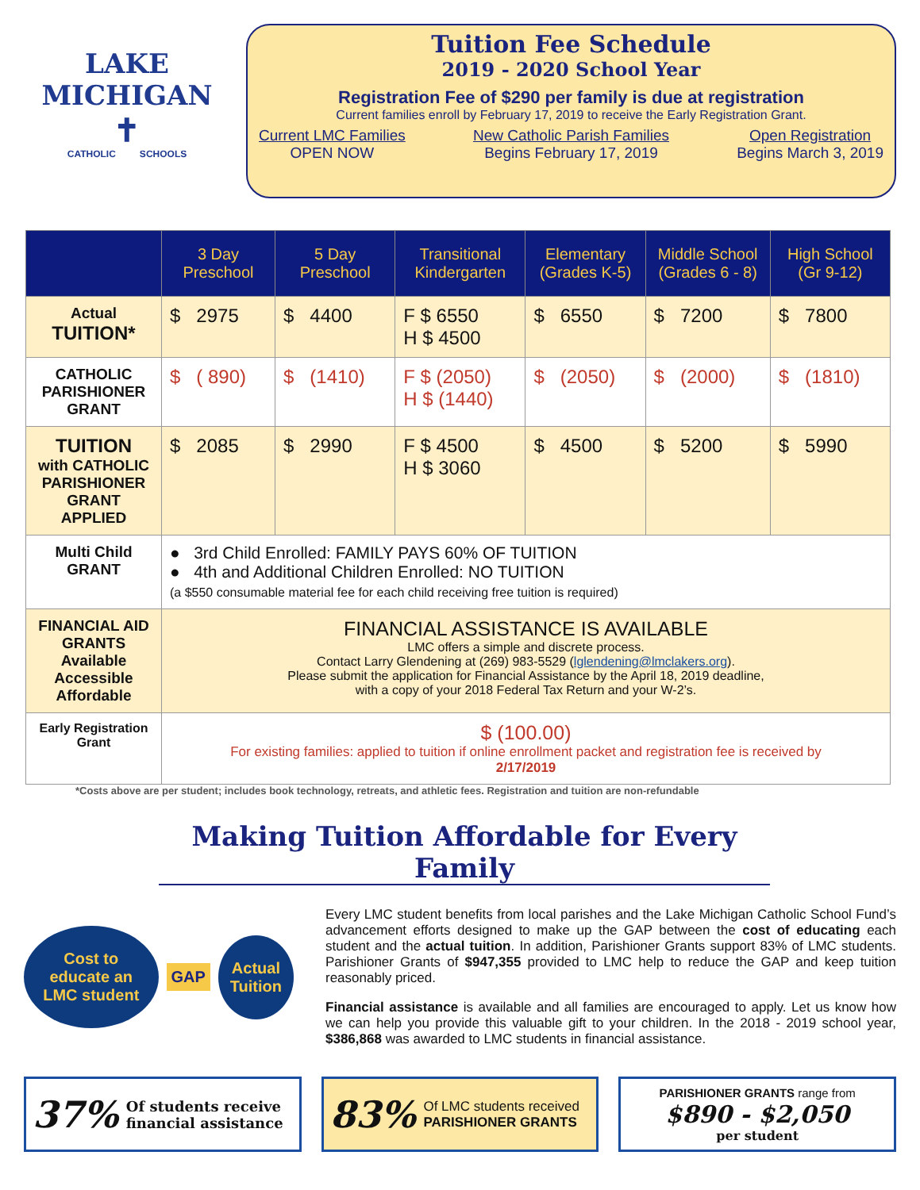LAKE MICHIGAN
✝
CATHOLIC SCHOOLS
Tuition Fee Schedule
2019 - 2020 School Year
Registration Fee of $290 per family is due at registration
Current families enroll by February 17, 2019 to receive the Early Registration Grant.
Current LMC Families
OPEN NOW New Catholic Parish Families
Begins February 17, 2019 Open Registration
Begins March 3, 2019
| | 3 Day Preschool | 5 Day Preschool | Transitional Kindergarten | Elementary (Grades K-5) | Middle School (Grades 6 - 8) | High School (Gr 9-12) |
| --- | --- | --- | --- | --- | --- | --- |
| Actual TUITION* | $ 2975 | $ 4400 | F $ 6550 H $ 4500 | $ 6550 | $ 7200 | $ 7800 |
| CATHOLIC PARISHIONER GRANT | $ ( 890) | $ (1410) | F $ (2050) H $ (1440) | $ (2050) | $ (2000) | $ (1810) |
| TUITION with CATHOLIC PARISHIONER GRANT APPLIED | $ 2085 | $ 2990 | F $ 4500 H $ 3060 | $ 4500 | $ 5200 | $ 5990 |
| Multi Child GRANT | ● 3rd Child Enrolled: FAMILY PAYS 60% OF TUITION ● 4th and Additional Children Enrolled: NO TUITION (a $550 consumable material fee for each child receiving free tuition is required) | | | | | |
| FINANCIAL AID GRANTS Available Accessible Affordable | FINANCIAL ASSISTANCE IS AVAILABLE LMC offers a simple and discrete process. Contact Larry Glendening at (269) 983-5529 ( lglendening@lmclakers.org ). Please submit the application for Financial Assistance by the April 18, 2019 deadline, with a copy of your 2018 Federal Tax Return and your W-2’s. | | | | | |
| Early Registration Grant | $ (100.00) For existing families: applied to tuition if online enrollment packet and registration fee is received by 2/17/2019 | | | | | |
*Costs above are per student; includes book technology, retreats, and athletic fees. Registration and tuition are non-refundable
Making Tuition Affordable for Every Family
Cost to educate an LMC student
GAP
Actual Tuition
Every LMC student benefits from local parishes and the Lake Michigan Catholic School Fund’s advancement efforts designed to make up the GAP between the cost of educating each student and the actual tuition. In addition, Parishioner Grants support 83% of LMC students. Parishioner Grants of $947,355 provided to LMC help to reduce the GAP and keep tuition reasonably priced.
Financial assistance is available and all families are encouraged to apply. Let us know how we can help you provide this valuable gift to your children. In the 2018 - 2019 school year, $386,868 was awarded to LMC students in financial assistance.
37% Of students receive financial assistance
83% Of LMC students received
PARISHIONER GRANTS
PARISHIONER GRANTS range from
$890 - $2,050
per student